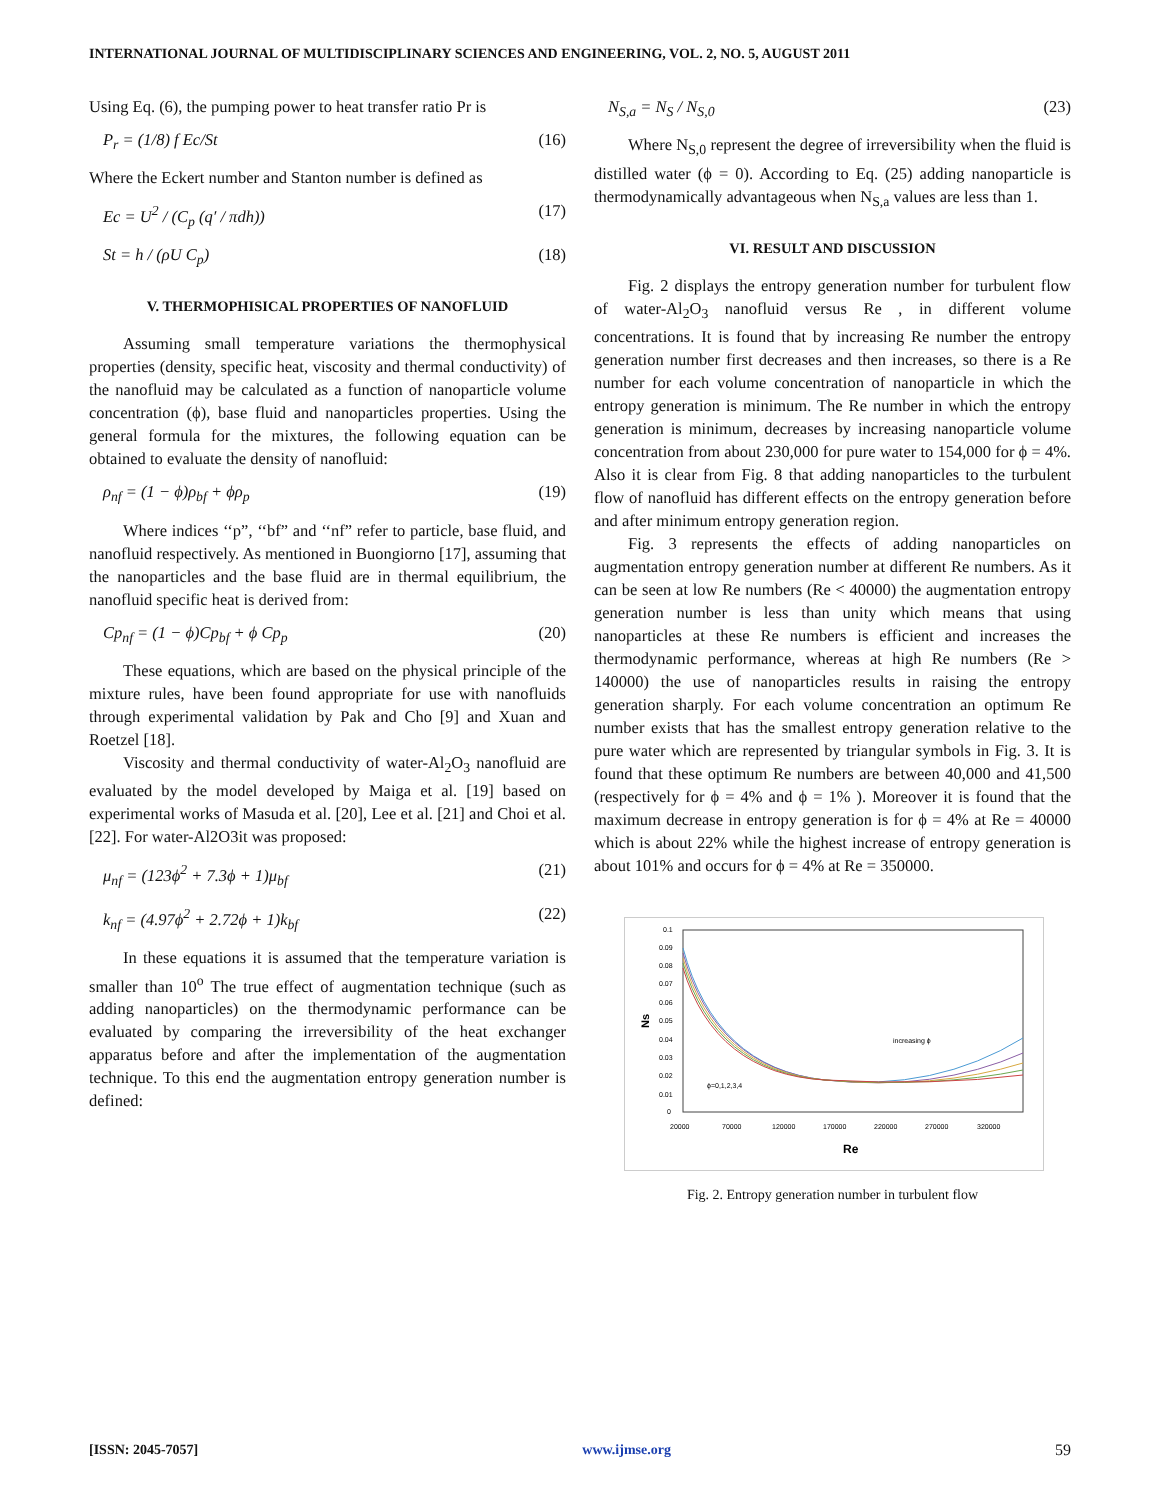INTERNATIONAL JOURNAL OF MULTIDISCIPLINARY SCIENCES AND ENGINEERING, VOL. 2, NO. 5, AUGUST 2011
Using Eq. (6), the pumping power to heat transfer ratio Pr is
P<sub>r</sub> = (1/8) f Ec/St (16)
Where the Eckert number and Stanton number is defined as
Ec = U<sup>2</sup> / (C<sub>p</sub> (q′ / πdh)) (17)
St = h / (ρU C<sub>p</sub>) (18)
V. THERMOPHISICAL PROPERTIES OF NANOFLUID
Assuming small temperature variations the thermophysical properties (density, specific heat, viscosity and thermal conductivity) of the nanofluid may be calculated as a function of nanoparticle volume concentration (ϕ), base fluid and nanoparticles properties. Using the general formula for the mixtures, the following equation can be obtained to evaluate the density of nanofluid:
ρ<sub>nf</sub> = (1 − ϕ)ρ<sub>bf</sub> + ϕρ<sub>p</sub> (19)
Where indices ‘‘p”, ‘‘bf” and ‘‘nf” refer to particle, base fluid, and nanofluid respectively. As mentioned in Buongiorno [17], assuming that the nanoparticles and the base fluid are in thermal equilibrium, the nanofluid specific heat is derived from:
Cp<sub>nf</sub> = (1 − ϕ)Cp<sub>bf</sub> + ϕ Cp<sub>p</sub> (20)
These equations, which are based on the physical principle of the mixture rules, have been found appropriate for use with nanofluids through experimental validation by Pak and Cho [9] and Xuan and Roetzel [18].
Viscosity and thermal conductivity of water-Al<sub>2</sub>O<sub>3</sub> nanofluid are evaluated by the model developed by Maiga et al. [19] based on experimental works of Masuda et al. [20], Lee et al. [21] and Choi et al. [22]. For water-Al2O3it was proposed:
μ<sub>nf</sub> = (123ϕ<sup>2</sup> + 7.3ϕ + 1)μ<sub>bf</sub> (21)
k<sub>nf</sub> = (4.97ϕ<sup>2</sup> + 2.72ϕ + 1)k<sub>bf</sub> (22)
In these equations it is assumed that the temperature variation is smaller than 10<sup>o</sup> The true effect of augmentation technique (such as adding nanoparticles) on the thermodynamic performance can be evaluated by comparing the irreversibility of the heat exchanger apparatus before and after the implementation of the augmentation technique. To this end the augmentation entropy generation number is defined:
N<sub>S,a</sub> = N<sub>S</sub> / N<sub>S,0</sub> (23)
Where N<sub>S,0</sub> represent the degree of irreversibility when the fluid is distilled water (ϕ = 0). According to Eq. (25) adding nanoparticle is thermodynamically advantageous when N<sub>S,a</sub> values are less than 1.
VI. RESULT AND DISCUSSION
Fig. 2 displays the entropy generation number for turbulent flow of water-Al<sub>2</sub>O<sub>3</sub> nanofluid versus Re , in different volume concentrations. It is found that by increasing Re number the entropy generation number first decreases and then increases, so there is a Re number for each volume concentration of nanoparticle in which the entropy generation is minimum. The Re number in which the entropy generation is minimum, decreases by increasing nanoparticle volume concentration from about 230,000 for pure water to 154,000 for ϕ = 4%. Also it is clear from Fig. 8 that adding nanoparticles to the turbulent flow of nanofluid has different effects on the entropy generation before and after minimum entropy generation region.
Fig. 3 represents the effects of adding nanoparticles on augmentation entropy generation number at different Re numbers. As it can be seen at low Re numbers (Re < 40000) the augmentation entropy generation number is less than unity which means that using nanoparticles at these Re numbers is efficient and increases the thermodynamic performance, whereas at high Re numbers (Re > 140000) the use of nanoparticles results in raising the entropy generation sharply. For each volume concentration an optimum Re number exists that has the smallest entropy generation relative to the pure water which are represented by triangular symbols in Fig. 3. It is found that these optimum Re numbers are between 40,000 and 41,500 (respectively for ϕ = 4% and ϕ = 1% ). Moreover it is found that the maximum decrease in entropy generation is for ϕ = 4% at Re = 40000 which is about 22% while the highest increase of entropy generation is about 101% and occurs for ϕ = 4% at Re = 350000.
0.1
0.09
0.08
0.07
0.06
0.05
0.04
0.03
0.02
0.01
0
20000
70000
120000
170000
220000
270000
320000
Re
Ns
increasing ϕ
ϕ=0,1,2,3,4
Fig. 2. Entropy generation number in turbulent flow
[ISSN: 2045-7057] www.ijmse.org 59